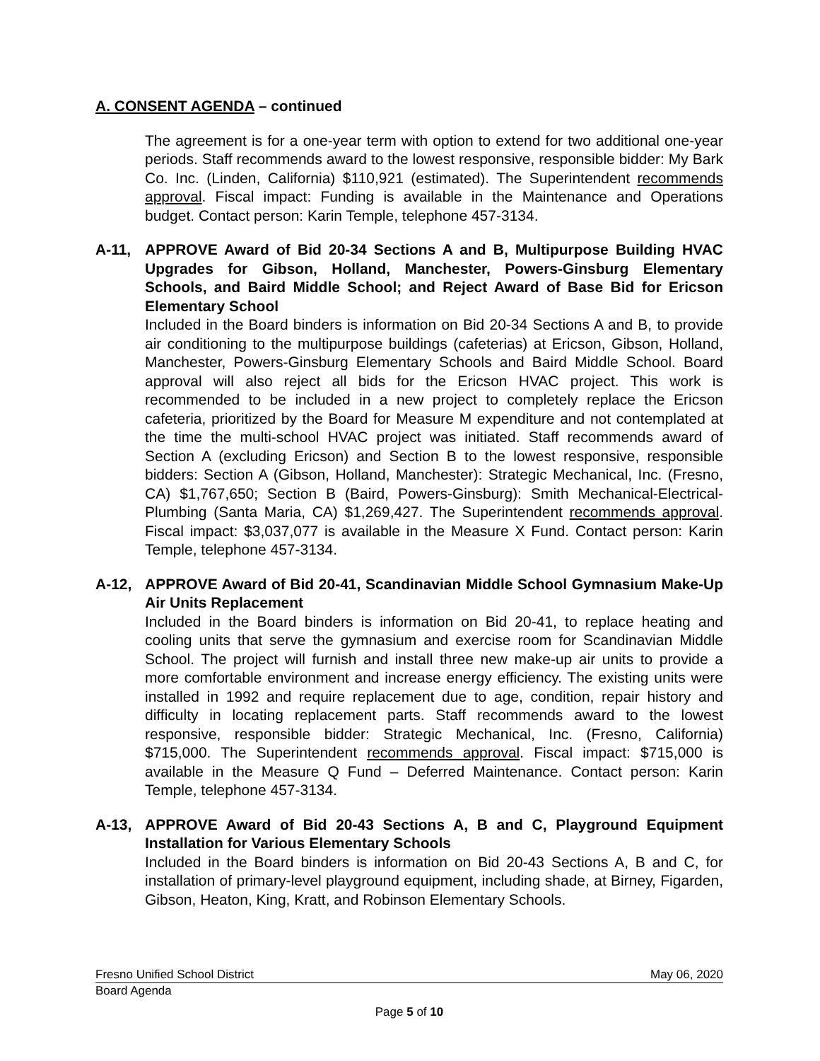A. CONSENT AGENDA – continued
The agreement is for a one-year term with option to extend for two additional one-year periods. Staff recommends award to the lowest responsive, responsible bidder: My Bark Co. Inc. (Linden, California) $110,921 (estimated). The Superintendent recommends approval. Fiscal impact: Funding is available in the Maintenance and Operations budget. Contact person: Karin Temple, telephone 457-3134.
A-11, APPROVE Award of Bid 20-34 Sections A and B, Multipurpose Building HVAC Upgrades for Gibson, Holland, Manchester, Powers-Ginsburg Elementary Schools, and Baird Middle School; and Reject Award of Base Bid for Ericson Elementary School
Included in the Board binders is information on Bid 20-34 Sections A and B, to provide air conditioning to the multipurpose buildings (cafeterias) at Ericson, Gibson, Holland, Manchester, Powers-Ginsburg Elementary Schools and Baird Middle School. Board approval will also reject all bids for the Ericson HVAC project. This work is recommended to be included in a new project to completely replace the Ericson cafeteria, prioritized by the Board for Measure M expenditure and not contemplated at the time the multi-school HVAC project was initiated. Staff recommends award of Section A (excluding Ericson) and Section B to the lowest responsive, responsible bidders: Section A (Gibson, Holland, Manchester): Strategic Mechanical, Inc. (Fresno, CA) $1,767,650; Section B (Baird, Powers-Ginsburg): Smith Mechanical-Electrical-Plumbing (Santa Maria, CA) $1,269,427. The Superintendent recommends approval. Fiscal impact: $3,037,077 is available in the Measure X Fund. Contact person: Karin Temple, telephone 457-3134.
A-12, APPROVE Award of Bid 20-41, Scandinavian Middle School Gymnasium Make-Up Air Units Replacement
Included in the Board binders is information on Bid 20-41, to replace heating and cooling units that serve the gymnasium and exercise room for Scandinavian Middle School. The project will furnish and install three new make-up air units to provide a more comfortable environment and increase energy efficiency. The existing units were installed in 1992 and require replacement due to age, condition, repair history and difficulty in locating replacement parts. Staff recommends award to the lowest responsive, responsible bidder: Strategic Mechanical, Inc. (Fresno, California) $715,000. The Superintendent recommends approval. Fiscal impact: $715,000 is available in the Measure Q Fund – Deferred Maintenance. Contact person: Karin Temple, telephone 457-3134.
A-13, APPROVE Award of Bid 20-43 Sections A, B and C, Playground Equipment Installation for Various Elementary Schools
Included in the Board binders is information on Bid 20-43 Sections A, B and C, for installation of primary-level playground equipment, including shade, at Birney, Figarden, Gibson, Heaton, King, Kratt, and Robinson Elementary Schools.
Fresno Unified School District May 06, 2020
Board Agenda
Page 5 of 10